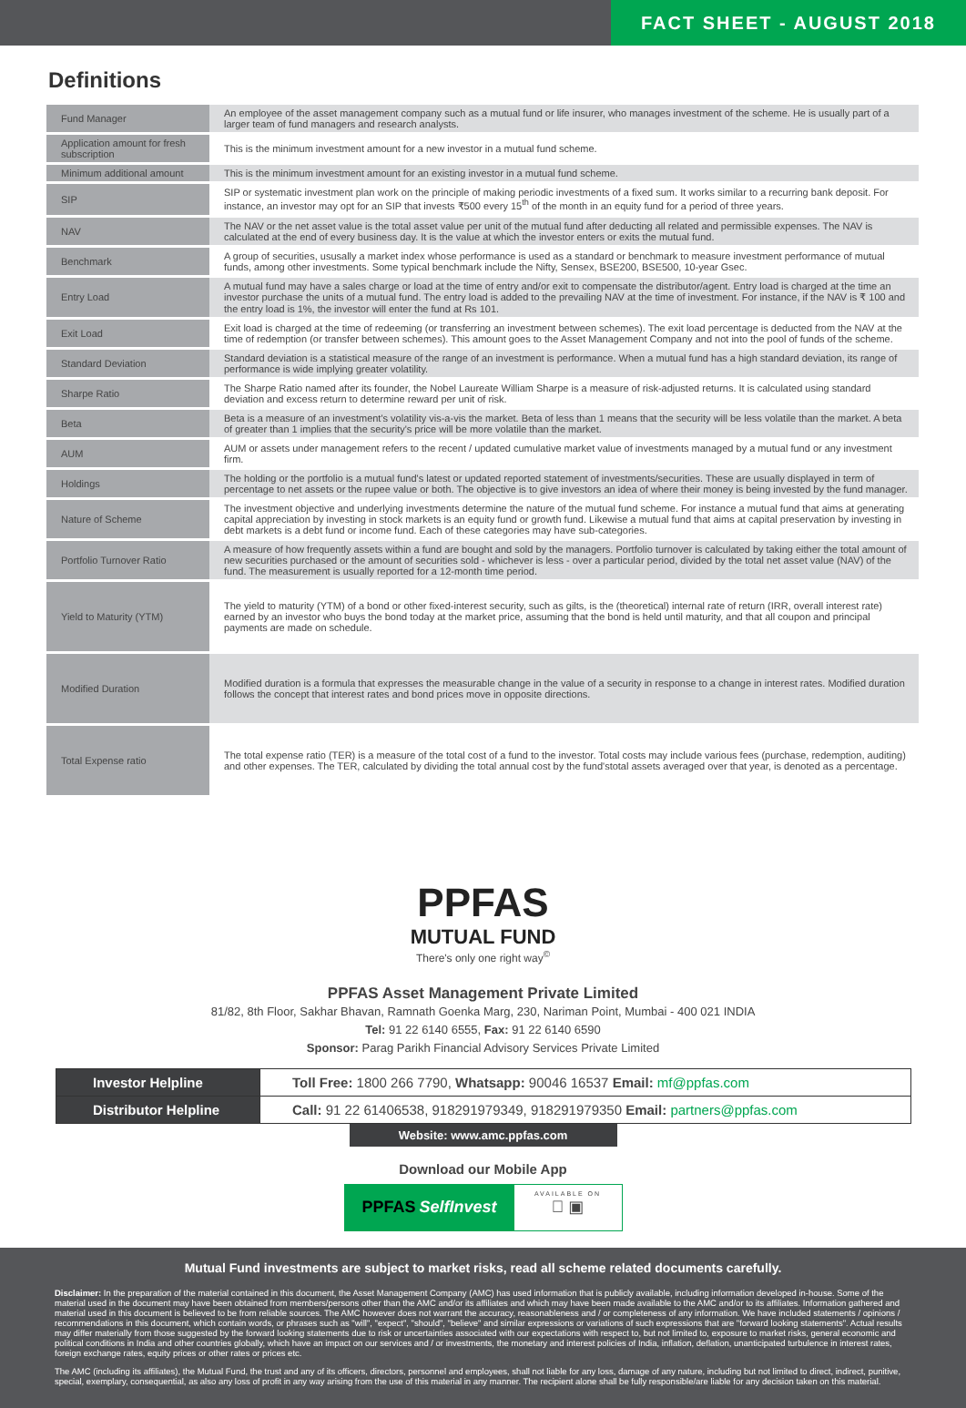FACT SHEET - AUGUST 2018
Definitions
| Fund Manager | An employee of the asset management company such as a mutual fund or life insurer, who manages investment of the scheme. He is usually part of a larger team of fund managers and research analysts. |
| Application amount for fresh subscription | This is the minimum investment amount for a new investor in a mutual fund scheme. |
| Minimum additional amount | This is the minimum investment amount for an existing investor in a mutual fund scheme. |
| SIP | SIP or systematic investment plan work on the principle of making periodic investments of a fixed sum. It works similar to a recurring bank deposit. For instance, an investor may opt for an SIP that invests ₹500 every 15<sup>th</sup> of the month in an equity fund for a period of three years. |
| NAV | The NAV or the net asset value is the total asset value per unit of the mutual fund after deducting all related and permissible expenses. The NAV is calculated at the end of every business day. It is the value at which the investor enters or exits the mutual fund. |
| Benchmark | A group of securities, ususally a market index whose performance is used as a standard or benchmark to measure investment performance of mutual funds, among other investments. Some typical benchmark include the Nifty, Sensex, BSE200, BSE500, 10-year Gsec. |
| Entry Load | A mutual fund may have a sales charge or load at the time of entry and/or exit to compensate the distributor/agent. Entry load is charged at the time an investor purchase the units of a mutual fund. The entry load is added to the prevailing NAV at the time of investment. For instance, if the NAV is ₹ 100 and the entry load is 1%, the investor will enter the fund at Rs 101. |
| Exit Load | Exit load is charged at the time of redeeming (or transferring an investment between schemes). The exit load percentage is deducted from the NAV at the time of redemption (or transfer between schemes). This amount goes to the Asset Management Company and not into the pool of funds of the scheme. |
| Standard Deviation | Standard deviation is a statistical measure of the range of an investment is performance. When a mutual fund has a high standard deviation, its range of performance is wide implying greater volatility. |
| Sharpe Ratio | The Sharpe Ratio named after its founder, the Nobel Laureate William Sharpe is a measure of risk-adjusted returns. It is calculated using standard deviation and excess return to determine reward per unit of risk. |
| Beta | Beta is a measure of an investment's volatility vis-a-vis the market. Beta of less than 1 means that the security will be less volatile than the market. A beta of greater than 1 implies that the security's price will be more volatile than the market. |
| AUM | AUM or assets under management refers to the recent / updated cumulative market value of investments managed by a mutual fund or any investment firm. |
| Holdings | The holding or the portfolio is a mutual fund's latest or updated reported statement of investments/securities. These are usually displayed in term of percentage to net assets or the rupee value or both. The objective is to give investors an idea of where their money is being invested by the fund manager. |
| Nature of Scheme | The investment objective and underlying investments determine the nature of the mutual fund scheme. For instance a mutual fund that aims at generating capital appreciation by investing in stock markets is an equity fund or growth fund. Likewise a mutual fund that aims at capital preservation by investing in debt markets is a debt fund or income fund. Each of these categories may have sub-categories. |
| Portfolio Turnover Ratio | A measure of how frequently assets within a fund are bought and sold by the managers. Portfolio turnover is calculated by taking either the total amount of new securities purchased or the amount of securities sold - whichever is less - over a particular period, divided by the total net asset value (NAV) of the fund. The measurement is usually reported for a 12-month time period. |
| Yield to Maturity (YTM) | The yield to maturity (YTM) of a bond or other fixed-interest security, such as gilts, is the (theoretical) internal rate of return (IRR, overall interest rate) earned by an investor who buys the bond today at the market price, assuming that the bond is held until maturity, and that all coupon and principal payments are made on schedule. |
| Modified Duration | Modified duration is a formula that expresses the measurable change in the value of a security in response to a change in interest rates. Modified duration follows the concept that interest rates and bond prices move in opposite directions. |
| Total Expense ratio | The total expense ratio (TER) is a measure of the total cost of a fund to the investor. Total costs may include various fees (purchase, redemption, auditing) and other expenses. The TER, calculated by dividing the total annual cost by the fund'stotal assets averaged over that year, is denoted as a percentage. |
PPFAS
MUTUAL FUND
There's only one right way<sup>©</sup>
PPFAS Asset Management Private Limited
81/82, 8th Floor, Sakhar Bhavan, Ramnath Goenka Marg, 230, Nariman Point, Mumbai - 400 021 INDIA
Tel: 91 22 6140 6555, Fax: 91 22 6140 6590
Sponsor: Parag Parikh Financial Advisory Services Private Limited
| Investor Helpline | Toll Free: 1800 266 7790, Whatsapp: 90046 16537 Email: mf@ppfas.com |
| Distributor Helpline | Call: 91 22 61406538, 918291979349, 918291979350 Email: partners@ppfas.com |
Website: www.amc.ppfas.com
Download our Mobile App
PPFAS SelfInvest
AVAILABLE ON
 ▣
Mutual Fund investments are subject to market risks, read all scheme related documents carefully.
Disclaimer: In the preparation of the material contained in this document, the Asset Management Company (AMC) has used information that is publicly available, including information developed in-house. Some of the material used in the document may have been obtained from members/persons other than the AMC and/or its affiliates and which may have been made available to the AMC and/or to its affiliates. Information gathered and material used in this document is believed to be from reliable sources. The AMC however does not warrant the accuracy, reasonableness and / or completeness of any information. We have included statements / opinions / recommendations in this document, which contain words, or phrases such as "will", "expect", "should", "believe" and similar expressions or variations of such expressions that are "forward looking statements". Actual results may differ materially from those suggested by the forward looking statements due to risk or uncertainties associated with our expectations with respect to, but not limited to, exposure to market risks, general economic and political conditions in India and other countries globally, which have an impact on our services and / or investments, the monetary and interest policies of India, inflation, deflation, unanticipated turbulence in interest rates, foreign exchange rates, equity prices or other rates or prices etc.
The AMC (including its affiliates), the Mutual Fund, the trust and any of its officers, directors, personnel and employees, shall not liable for any loss, damage of any nature, including but not limited to direct, indirect, punitive, special, exemplary, consequential, as also any loss of profit in any way arising from the use of this material in any manner. The recipient alone shall be fully responsible/are liable for any decision taken on this material.